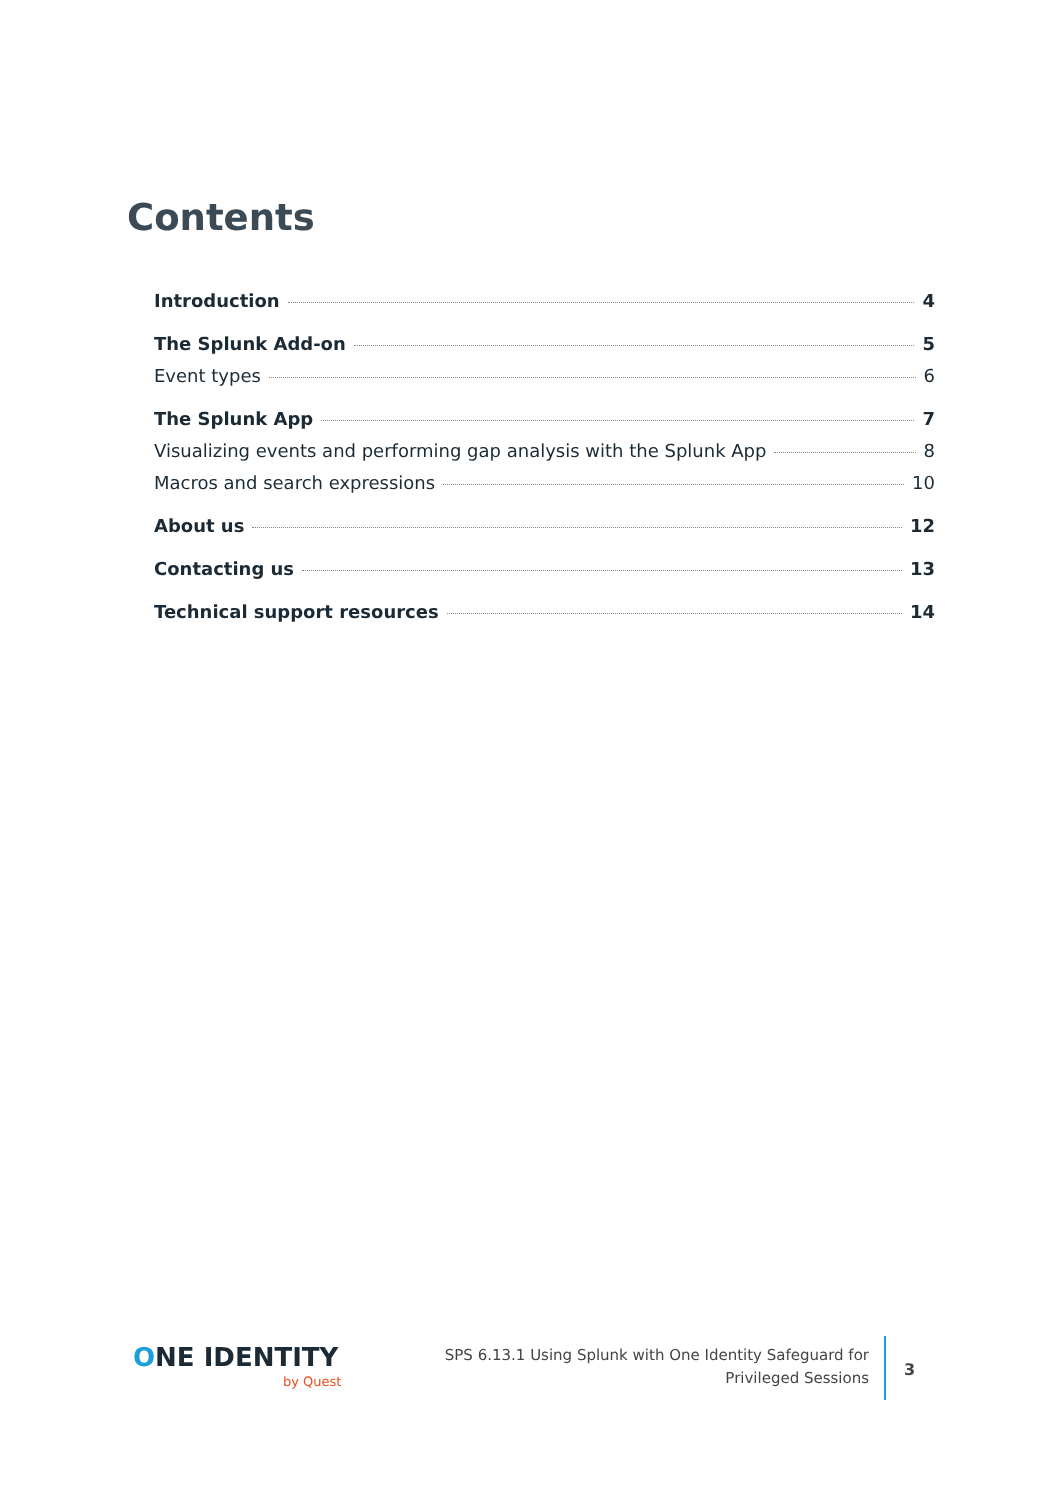Contents
Introduction 4
The Splunk Add-on 5
Event types 6
The Splunk App 7
Visualizing events and performing gap analysis with the Splunk App 8
Macros and search expressions 10
About us 12
Contacting us 13
Technical support resources 14
ONE IDENTITY
by Quest
SPS 6.13.1 Using Splunk with One Identity Safeguard for Privileged Sessions
3